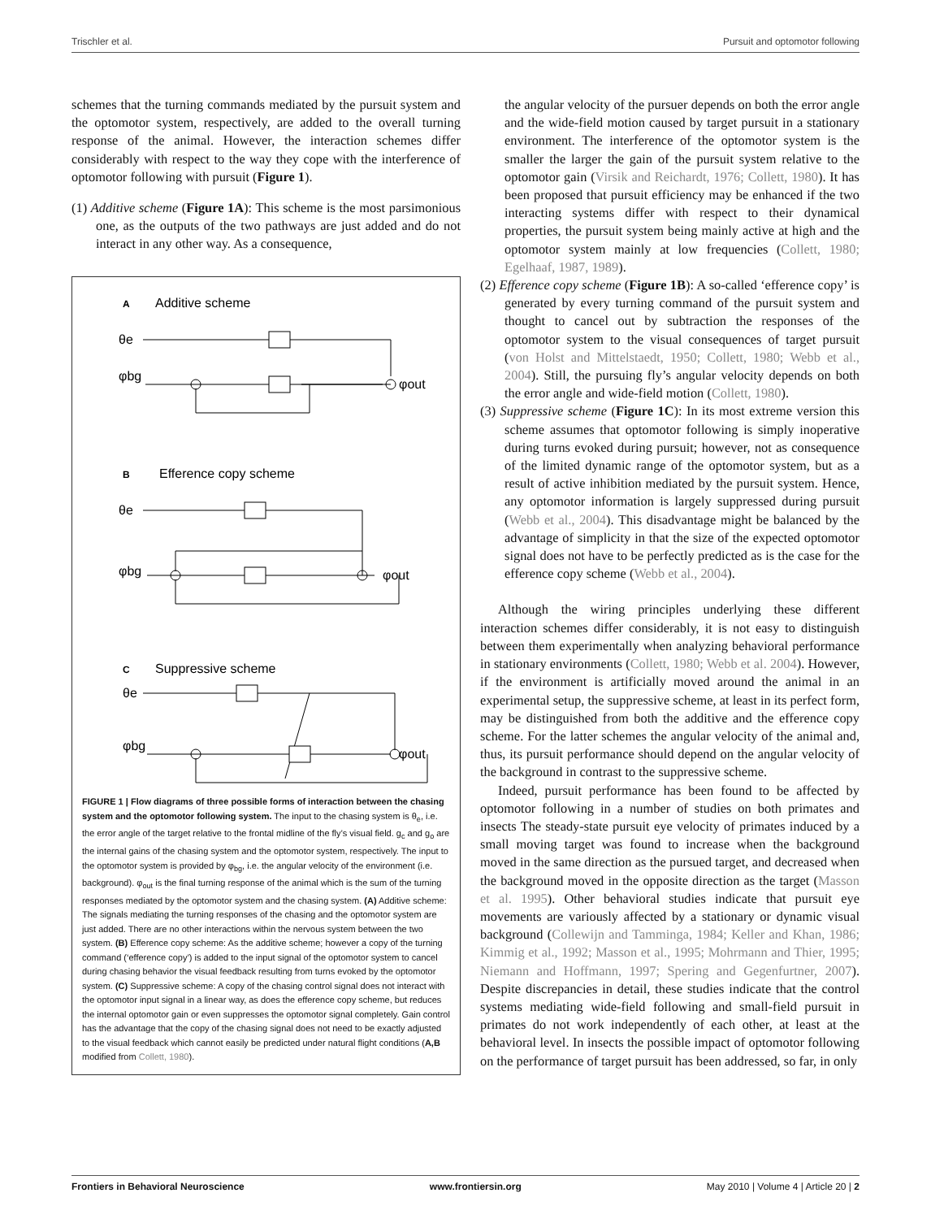Trischler et al. Pursuit and optomotor following
schemes that the turning commands mediated by the pursuit system and the optomotor system, respectively, are added to the overall turning response of the animal. However, the interaction schemes differ considerably with respect to the way they cope with the interference of optomotor following with pursuit (Figure 1).
(1) Additive scheme (Figure 1A): This scheme is the most parsimonious one, as the outputs of the two pathways are just added and do not interact in any other way. As a consequence,
A
Additive scheme
θe
φbg
φout
B
Efference copy scheme
θe
φbg
φout
C
Suppressive scheme
θe
φbg
φout
FIGURE 1 | Flow diagrams of three possible forms of interaction between the chasing system and the optomotor following system. The input to the chasing system is θ<sub>e</sub>, i.e. the error angle of the target relative to the frontal midline of the fly’s visual field. g<sub>c</sub> and g<sub>o</sub> are the internal gains of the chasing system and the optomotor system, respectively. The input to the optomotor system is provided by φ<sub>bg</sub>, i.e. the angular velocity of the environment (i.e. background). φ<sub>out</sub> is the final turning response of the animal which is the sum of the turning responses mediated by the optomotor system and the chasing system. (A) Additive scheme: The signals mediating the turning responses of the chasing and the optomotor system are just added. There are no other interactions within the nervous system between the two system. (B) Efference copy scheme: As the additive scheme; however a copy of the turning command (‘efference copy’) is added to the input signal of the optomotor system to cancel during chasing behavior the visual feedback resulting from turns evoked by the optomotor system. (C) Suppressive scheme: A copy of the chasing control signal does not interact with the optomotor input signal in a linear way, as does the efference copy scheme, but reduces the internal optomotor gain or even suppresses the optomotor signal completely. Gain control has the advantage that the copy of the chasing signal does not need to be exactly adjusted to the visual feedback which cannot easily be predicted under natural flight conditions (A,B modified from Collett, 1980).
the angular velocity of the pursuer depends on both the error angle and the wide-field motion caused by target pursuit in a stationary environment. The interference of the optomotor system is the smaller the larger the gain of the pursuit system relative to the optomotor gain (Virsik and Reichardt, 1976; Collett, 1980). It has been proposed that pursuit efficiency may be enhanced if the two interacting systems differ with respect to their dynamical properties, the pursuit system being mainly active at high and the optomotor system mainly at low frequencies (Collett, 1980; Egelhaaf, 1987, 1989).
(2) Efference copy scheme (Figure 1B): A so-called ‘efference copy’ is generated by every turning command of the pursuit system and thought to cancel out by subtraction the responses of the optomotor system to the visual consequences of target pursuit (von Holst and Mittelstaedt, 1950; Collett, 1980; Webb et al., 2004). Still, the pursuing fly’s angular velocity depends on both the error angle and wide-field motion (Collett, 1980).
(3) Suppressive scheme (Figure 1C): In its most extreme version this scheme assumes that optomotor following is simply inoperative during turns evoked during pursuit; however, not as consequence of the limited dynamic range of the optomotor system, but as a result of active inhibition mediated by the pursuit system. Hence, any optomotor information is largely suppressed during pursuit (Webb et al., 2004). This disadvantage might be balanced by the advantage of simplicity in that the size of the expected optomotor signal does not have to be perfectly predicted as is the case for the efference copy scheme (Webb et al., 2004).
Although the wiring principles underlying these different interaction schemes differ considerably, it is not easy to distinguish between them experimentally when analyzing behavioral performance in stationary environments (Collett, 1980; Webb et al. 2004). However, if the environment is artificially moved around the animal in an experimental setup, the suppressive scheme, at least in its perfect form, may be distinguished from both the additive and the efference copy scheme. For the latter schemes the angular velocity of the animal and, thus, its pursuit performance should depend on the angular velocity of the background in contrast to the suppressive scheme.
Indeed, pursuit performance has been found to be affected by optomotor following in a number of studies on both primates and insects The steady-state pursuit eye velocity of primates induced by a small moving target was found to increase when the background moved in the same direction as the pursued target, and decreased when the background moved in the opposite direction as the target (Masson et al. 1995). Other behavioral studies indicate that pursuit eye movements are variously affected by a stationary or dynamic visual background (Collewijn and Tamminga, 1984; Keller and Khan, 1986; Kimmig et al., 1992; Masson et al., 1995; Mohrmann and Thier, 1995; Niemann and Hoffmann, 1997; Spering and Gegenfurtner, 2007). Despite discrepancies in detail, these studies indicate that the control systems mediating wide-field following and small-field pursuit in primates do not work independently of each other, at least at the behavioral level. In insects the possible impact of optomotor following on the performance of target pursuit has been addressed, so far, in only
Frontiers in Behavioral Neuroscience www.frontiersin.org May 2010 | Volume 4 | Article 20 | 2